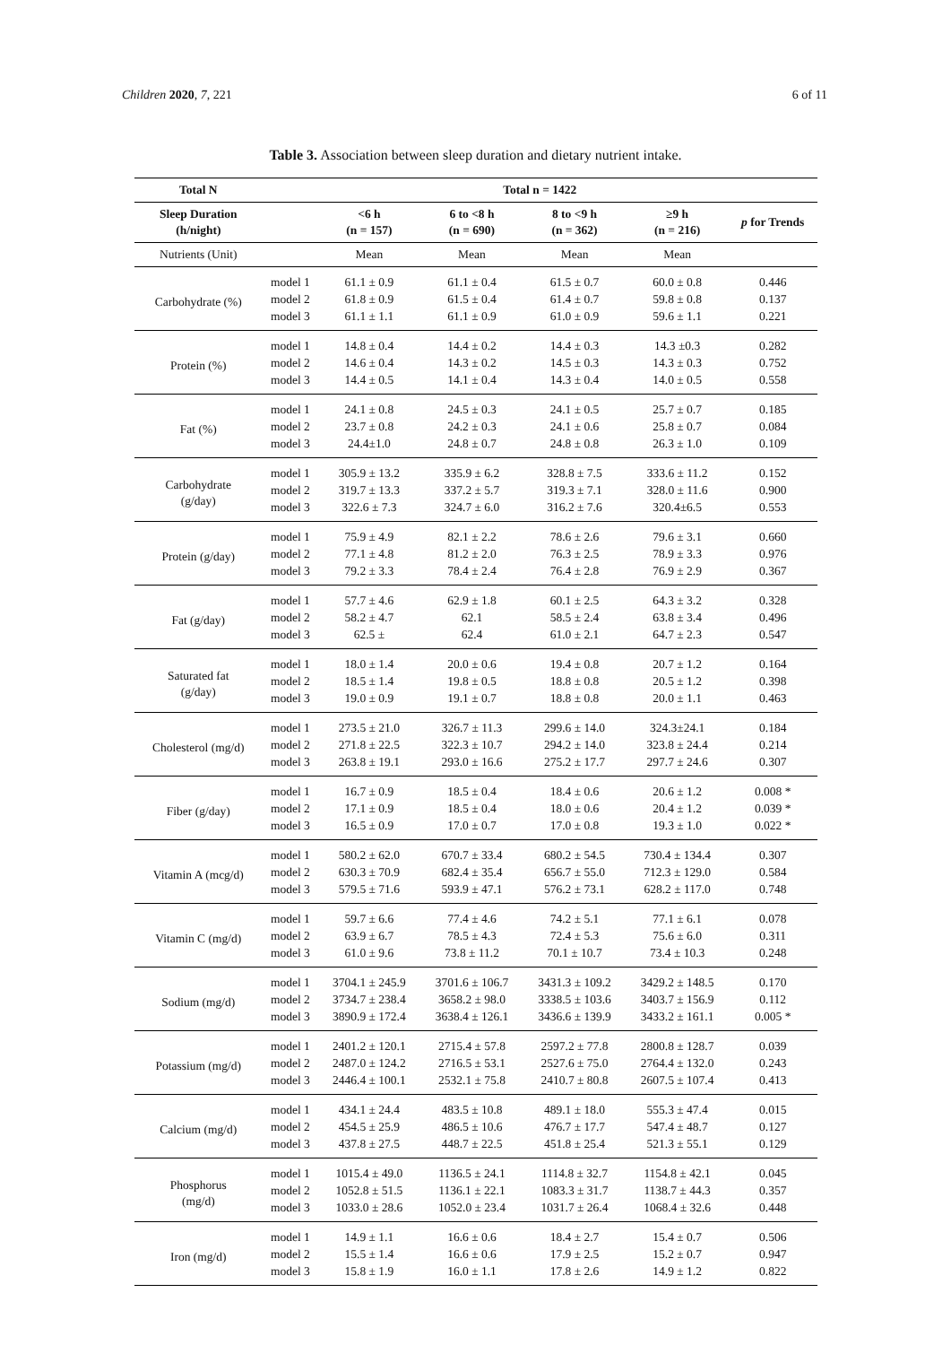Children 2020, 7, 221 6 of 11
Table 3. Association between sleep duration and dietary nutrient intake.
| Total N | Total n = 1422 | | | | | |
| --- | --- | --- | --- | --- | --- | --- |
| Sleep Duration (h/night) | | <6 h (n = 157) | 6 to <8 h (n = 690) | 8 to <9 h (n = 362) | ≥9 h (n = 216) | p for Trends |
| Nutrients (Unit) | | Mean | Mean | Mean | Mean | |
| Carbohydrate (%) | model 1 | 61.1 ± 0.9 | 61.1 ± 0.4 | 61.5 ± 0.7 | 60.0 ± 0.8 | 0.446 |
| | model 2 | 61.8 ± 0.9 | 61.5 ± 0.4 | 61.4 ± 0.7 | 59.8 ± 0.8 | 0.137 |
| | model 3 | 61.1 ± 1.1 | 61.1 ± 0.9 | 61.0 ± 0.9 | 59.6 ± 1.1 | 0.221 |
| Protein (%) | model 1 | 14.8 ± 0.4 | 14.4 ± 0.2 | 14.4 ± 0.3 | 14.3 ±0.3 | 0.282 |
| | model 2 | 14.6 ± 0.4 | 14.3 ± 0.2 | 14.5 ± 0.3 | 14.3 ± 0.3 | 0.752 |
| | model 3 | 14.4 ± 0.5 | 14.1 ± 0.4 | 14.3 ± 0.4 | 14.0 ± 0.5 | 0.558 |
| Fat (%) | model 1 | 24.1 ± 0.8 | 24.5 ± 0.3 | 24.1 ± 0.5 | 25.7 ± 0.7 | 0.185 |
| | model 2 | 23.7 ± 0.8 | 24.2 ± 0.3 | 24.1 ± 0.6 | 25.8 ± 0.7 | 0.084 |
| | model 3 | 24.4±1.0 | 24.8 ± 0.7 | 24.8 ± 0.8 | 26.3 ± 1.0 | 0.109 |
| Carbohydrate (g/day) | model 1 | 305.9 ± 13.2 | 335.9 ± 6.2 | 328.8 ± 7.5 | 333.6 ± 11.2 | 0.152 |
| | model 2 | 319.7 ± 13.3 | 337.2 ± 5.7 | 319.3 ± 7.1 | 328.0 ± 11.6 | 0.900 |
| | model 3 | 322.6 ± 7.3 | 324.7 ± 6.0 | 316.2 ± 7.6 | 320.4±6.5 | 0.553 |
| Protein (g/day) | model 1 | 75.9 ± 4.9 | 82.1 ± 2.2 | 78.6 ± 2.6 | 79.6 ± 3.1 | 0.660 |
| | model 2 | 77.1 ± 4.8 | 81.2 ± 2.0 | 76.3 ± 2.5 | 78.9 ± 3.3 | 0.976 |
| | model 3 | 79.2 ± 3.3 | 78.4 ± 2.4 | 76.4 ± 2.8 | 76.9 ± 2.9 | 0.367 |
| Fat (g/day) | model 1 | 57.7 ± 4.6 | 62.9 ± 1.8 | 60.1 ± 2.5 | 64.3 ± 3.2 | 0.328 |
| | model 2 | 58.2 ± 4.7 | 62.1 | 58.5 ± 2.4 | 63.8 ± 3.4 | 0.496 |
| | model 3 | 62.5 ± | 62.4 | 61.0 ± 2.1 | 64.7 ± 2.3 | 0.547 |
| Saturated fat (g/day) | model 1 | 18.0 ± 1.4 | 20.0 ± 0.6 | 19.4 ± 0.8 | 20.7 ± 1.2 | 0.164 |
| | model 2 | 18.5 ± 1.4 | 19.8 ± 0.5 | 18.8 ± 0.8 | 20.5 ± 1.2 | 0.398 |
| | model 3 | 19.0 ± 0.9 | 19.1 ± 0.7 | 18.8 ± 0.8 | 20.0 ± 1.1 | 0.463 |
| Cholesterol (mg/d) | model 1 | 273.5 ± 21.0 | 326.7 ± 11.3 | 299.6 ± 14.0 | 324.3±24.1 | 0.184 |
| | model 2 | 271.8 ± 22.5 | 322.3 ± 10.7 | 294.2 ± 14.0 | 323.8 ± 24.4 | 0.214 |
| | model 3 | 263.8 ± 19.1 | 293.0 ± 16.6 | 275.2 ± 17.7 | 297.7 ± 24.6 | 0.307 |
| Fiber (g/day) | model 1 | 16.7 ± 0.9 | 18.5 ± 0.4 | 18.4 ± 0.6 | 20.6 ± 1.2 | 0.008 * |
| | model 2 | 17.1 ± 0.9 | 18.5 ± 0.4 | 18.0 ± 0.6 | 20.4 ± 1.2 | 0.039 * |
| | model 3 | 16.5 ± 0.9 | 17.0 ± 0.7 | 17.0 ± 0.8 | 19.3 ± 1.0 | 0.022 * |
| Vitamin A (mcg/d) | model 1 | 580.2 ± 62.0 | 670.7 ± 33.4 | 680.2 ± 54.5 | 730.4 ± 134.4 | 0.307 |
| | model 2 | 630.3 ± 70.9 | 682.4 ± 35.4 | 656.7 ± 55.0 | 712.3 ± 129.0 | 0.584 |
| | model 3 | 579.5 ± 71.6 | 593.9 ± 47.1 | 576.2 ± 73.1 | 628.2 ± 117.0 | 0.748 |
| Vitamin C (mg/d) | model 1 | 59.7 ± 6.6 | 77.4 ± 4.6 | 74.2 ± 5.1 | 77.1 ± 6.1 | 0.078 |
| | model 2 | 63.9 ± 6.7 | 78.5 ± 4.3 | 72.4 ± 5.3 | 75.6 ± 6.0 | 0.311 |
| | model 3 | 61.0 ± 9.6 | 73.8 ± 11.2 | 70.1 ± 10.7 | 73.4 ± 10.3 | 0.248 |
| Sodium (mg/d) | model 1 | 3704.1 ± 245.9 | 3701.6 ± 106.7 | 3431.3 ± 109.2 | 3429.2 ± 148.5 | 0.170 |
| | model 2 | 3734.7 ± 238.4 | 3658.2 ± 98.0 | 3338.5 ± 103.6 | 3403.7 ± 156.9 | 0.112 |
| | model 3 | 3890.9 ± 172.4 | 3638.4 ± 126.1 | 3436.6 ± 139.9 | 3433.2 ± 161.1 | 0.005 * |
| Potassium (mg/d) | model 1 | 2401.2 ± 120.1 | 2715.4 ± 57.8 | 2597.2 ± 77.8 | 2800.8 ± 128.7 | 0.039 |
| | model 2 | 2487.0 ± 124.2 | 2716.5 ± 53.1 | 2527.6 ± 75.0 | 2764.4 ± 132.0 | 0.243 |
| | model 3 | 2446.4 ± 100.1 | 2532.1 ± 75.8 | 2410.7 ± 80.8 | 2607.5 ± 107.4 | 0.413 |
| Calcium (mg/d) | model 1 | 434.1 ± 24.4 | 483.5 ± 10.8 | 489.1 ± 18.0 | 555.3 ± 47.4 | 0.015 |
| | model 2 | 454.5 ± 25.9 | 486.5 ± 10.6 | 476.7 ± 17.7 | 547.4 ± 48.7 | 0.127 |
| | model 3 | 437.8 ± 27.5 | 448.7 ± 22.5 | 451.8 ± 25.4 | 521.3 ± 55.1 | 0.129 |
| Phosphorus (mg/d) | model 1 | 1015.4 ± 49.0 | 1136.5 ± 24.1 | 1114.8 ± 32.7 | 1154.8 ± 42.1 | 0.045 |
| | model 2 | 1052.8 ± 51.5 | 1136.1 ± 22.1 | 1083.3 ± 31.7 | 1138.7 ± 44.3 | 0.357 |
| | model 3 | 1033.0 ± 28.6 | 1052.0 ± 23.4 | 1031.7 ± 26.4 | 1068.4 ± 32.6 | 0.448 |
| Iron (mg/d) | model 1 | 14.9 ± 1.1 | 16.6 ± 0.6 | 18.4 ± 2.7 | 15.4 ± 0.7 | 0.506 |
| | model 2 | 15.5 ± 1.4 | 16.6 ± 0.6 | 17.9 ± 2.5 | 15.2 ± 0.7 | 0.947 |
| | model 3 | 15.8 ± 1.9 | 16.0 ± 1.1 | 17.8 ± 2.6 | 14.9 ± 1.2 | 0.822 |